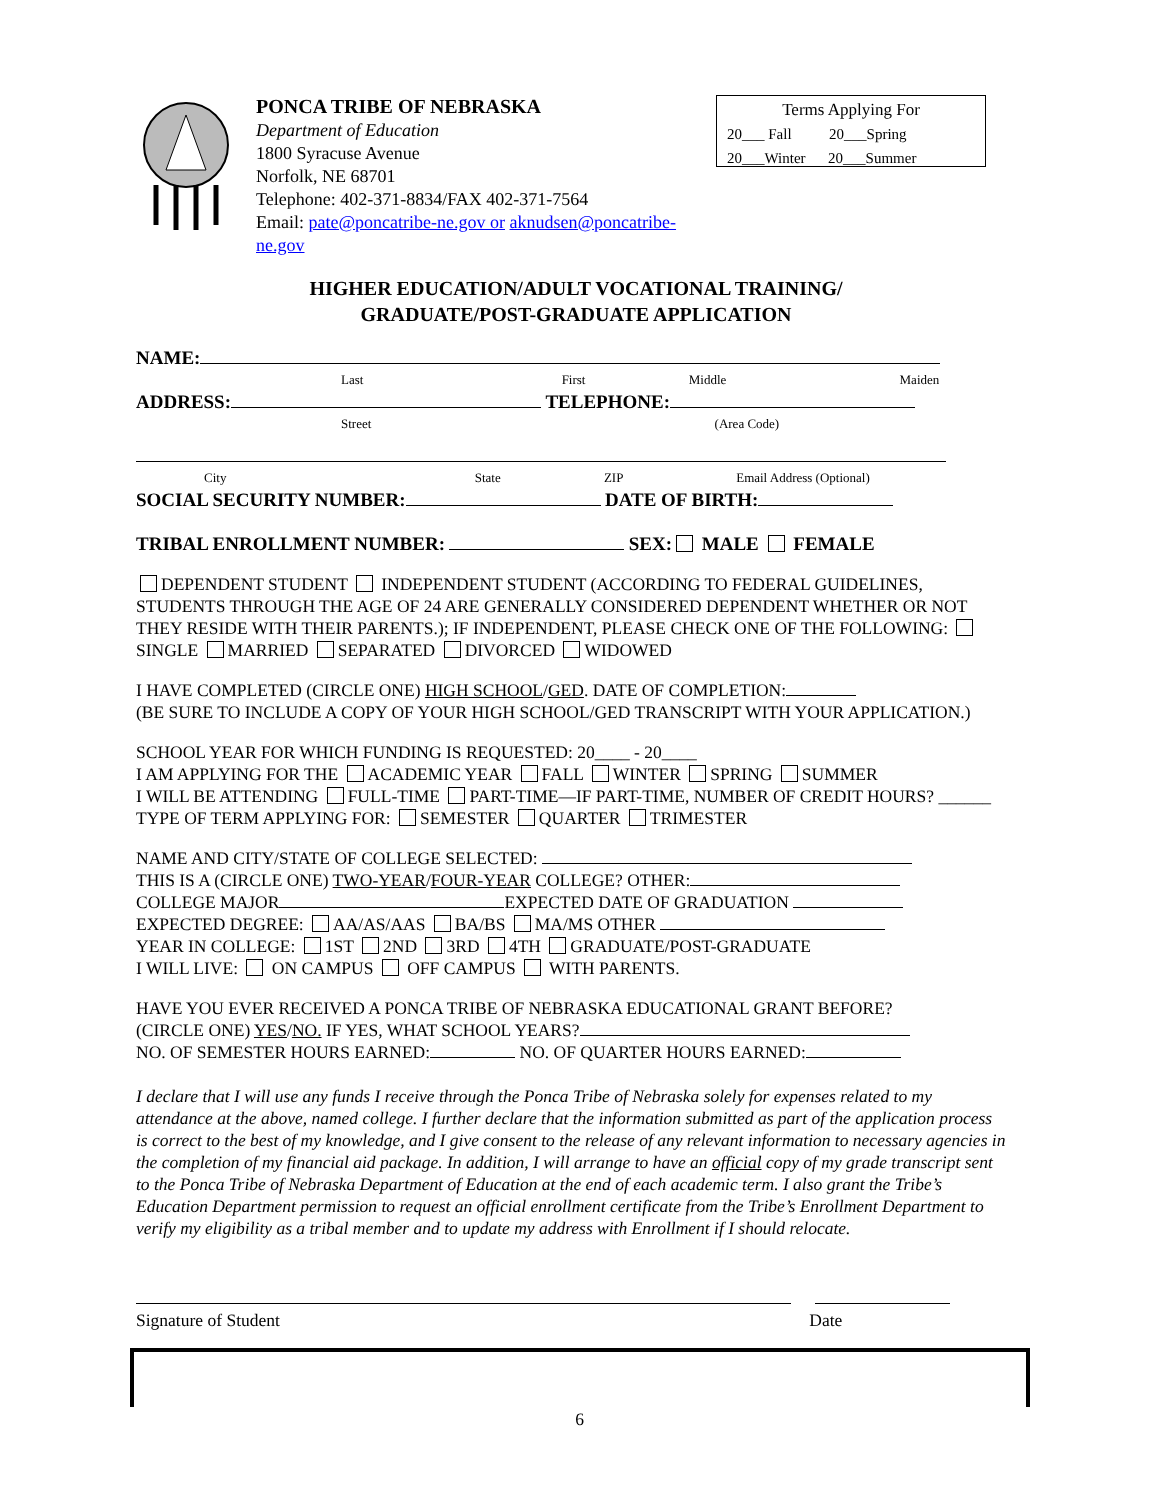PONCA TRIBE OF NEBRASKA
Department of Education
1800 Syracuse Avenue
Norfolk, NE 68701
Telephone: 402-371-8834/FAX 402-371-7564
Email: pate@poncatribe-ne.gov or aknudsen@poncatribe-ne.gov
Terms Applying For
20___ Fall 20___Spring
20___Winter 20___Summer
HIGHER EDUCATION/ADULT VOCATIONAL TRAINING/
GRADUATE/POST-GRADUATE APPLICATION
NAME:
Last First Middle Maiden
ADDRESS: TELEPHONE:
Street (Area Code)
City State ZIP Email Address (Optional)
SOCIAL SECURITY NUMBER: DATE OF BIRTH:
TRIBAL ENROLLMENT NUMBER: SEX: MALE FEMALE
DEPENDENT STUDENT INDEPENDENT STUDENT (ACCORDING TO FEDERAL GUIDELINES, STUDENTS THROUGH THE AGE OF 24 ARE GENERALLY CONSIDERED DEPENDENT WHETHER OR NOT THEY RESIDE WITH THEIR PARENTS.); IF INDEPENDENT, PLEASE CHECK ONE OF THE FOLLOWING: SINGLE MARRIED SEPARATED DIVORCED WIDOWED
I HAVE COMPLETED (CIRCLE ONE) HIGH SCHOOL/GED. DATE OF COMPLETION:
(BE SURE TO INCLUDE A COPY OF YOUR HIGH SCHOOL/GED TRANSCRIPT WITH YOUR APPLICATION.)
SCHOOL YEAR FOR WHICH FUNDING IS REQUESTED: 20____ - 20____
I AM APPLYING FOR THE ACADEMIC YEAR FALL WINTER SPRING SUMMER
I WILL BE ATTENDING FULL-TIME PART-TIME—IF PART-TIME, NUMBER OF CREDIT HOURS? ______ TYPE OF TERM APPLYING FOR: SEMESTER QUARTER TRIMESTER
NAME AND CITY/STATE OF COLLEGE SELECTED:
THIS IS A (CIRCLE ONE) TWO-YEAR/FOUR-YEAR COLLEGE? OTHER:
COLLEGE MAJOR EXPECTED DATE OF GRADUATION
EXPECTED DEGREE: AA/AS/AAS BA/BS MA/MS OTHER
YEAR IN COLLEGE: 1ST 2ND 3RD 4TH GRADUATE/POST-GRADUATE
I WILL LIVE: ON CAMPUS OFF CAMPUS WITH PARENTS.
HAVE YOU EVER RECEIVED A PONCA TRIBE OF NEBRASKA EDUCATIONAL GRANT BEFORE?
(CIRCLE ONE) YES/NO. IF YES, WHAT SCHOOL YEARS?
NO. OF SEMESTER HOURS EARNED: NO. OF QUARTER HOURS EARNED:
I declare that I will use any funds I receive through the Ponca Tribe of Nebraska solely for expenses related to my attendance at the above, named college. I further declare that the information submitted as part of the application process is correct to the best of my knowledge, and I give consent to the release of any relevant information to necessary agencies in the completion of my financial aid package. In addition, I will arrange to have an official copy of my grade transcript sent to the Ponca Tribe of Nebraska Department of Education at the end of each academic term. I also grant the Tribe’s Education Department permission to request an official enrollment certificate from the Tribe’s Enrollment Department to verify my eligibility as a tribal member and to update my address with Enrollment if I should relocate.
Signature of Student Date
6